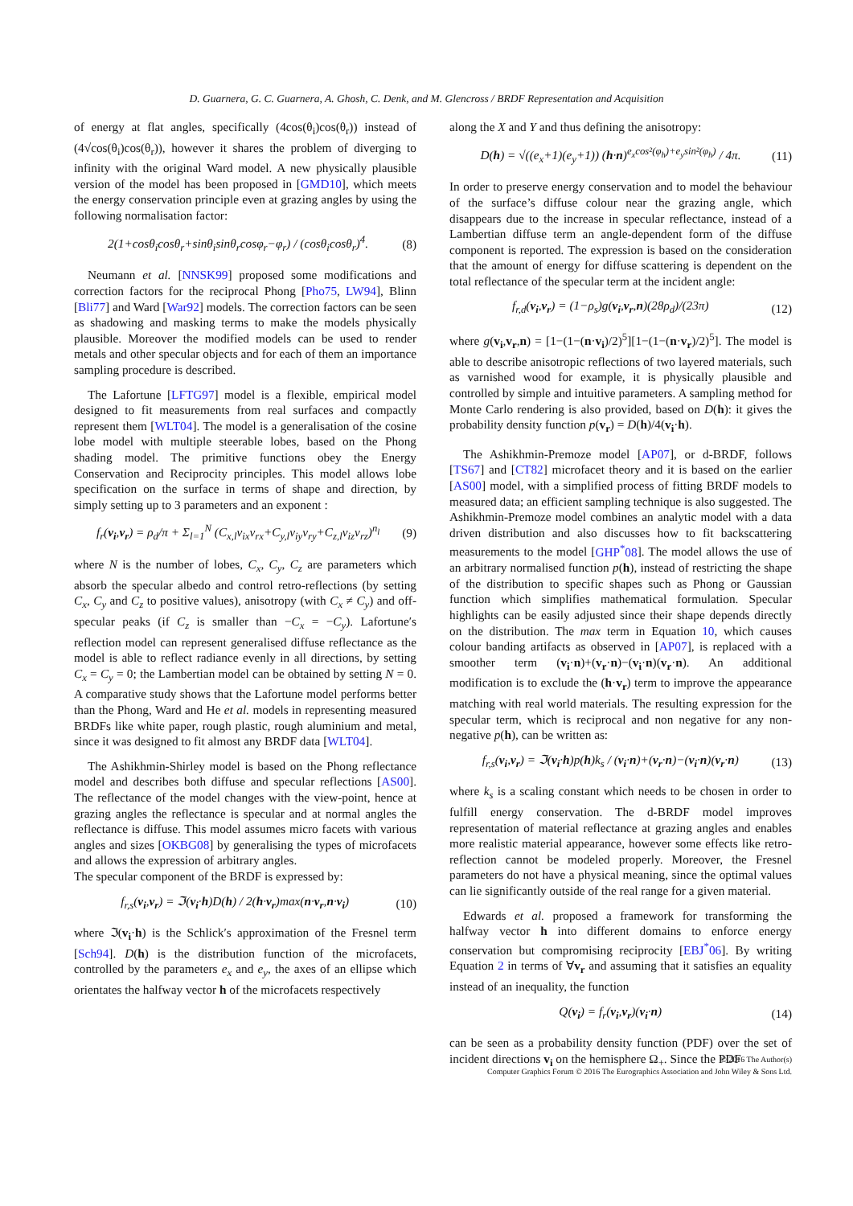D. Guarnera, G. C. Guarnera, A. Ghosh, C. Denk, and M. Glencross / BRDF Representation and Acquisition
of energy at flat angles, specifically (4cos(θ<sub>i</sub>)cos(θ<sub>r</sub>)) instead of (4√cos(θ<sub>i</sub>)cos(θ<sub>r</sub>)), however it shares the problem of diverging to infinity with the original Ward model. A new physically plausible version of the model has been proposed in [GMD10], which meets the energy conservation principle even at grazing angles by using the following normalisation factor:
2(1+cosθ<sub>i</sub>cosθ<sub>r</sub>+sinθ<sub>i</sub>sinθ<sub>r</sub>cosφ<sub>r</sub>−φ<sub>r</sub>) / (cosθ<sub>i</sub>cosθ<sub>r</sub>)<sup>4</sup>. (8)
Neumann et al. [NNSK99] proposed some modifications and correction factors for the reciprocal Phong [Pho75, LW94], Blinn [Bli77] and Ward [War92] models. The correction factors can be seen as shadowing and masking terms to make the models physically plausible. Moreover the modified models can be used to render metals and other specular objects and for each of them an importance sampling procedure is described.
The Lafortune [LFTG97] model is a flexible, empirical model designed to fit measurements from real surfaces and compactly represent them [WLT04]. The model is a generalisation of the cosine lobe model with multiple steerable lobes, based on the Phong shading model. The primitive functions obey the Energy Conservation and Reciprocity principles. This model allows lobe specification on the surface in terms of shape and direction, by simply setting up to 3 parameters and an exponent :
f<sub>r</sub>(v<sub>i</sub>,v<sub>r</sub>) = ρ<sub>d</sub>/π + Σ<sub>l=1</sub><sup>N</sup> (C<sub>x,l</sub>v<sub>ix</sub>v<sub>rx</sub>+C<sub>y,l</sub>v<sub>iy</sub>v<sub>ry</sub>+C<sub>z,l</sub>v<sub>iz</sub>v<sub>rz</sub>)<sup>n<sub>l</sub></sup> (9)
where N is the number of lobes, C<sub>x</sub>, C<sub>y</sub>, C<sub>z</sub> are parameters which absorb the specular albedo and control retro-reflections (by setting C<sub>x</sub>, C<sub>y</sub> and C<sub>z</sub> to positive values), anisotropy (with C<sub>x</sub> ≠ C<sub>y</sub>) and off-specular peaks (if C<sub>z</sub> is smaller than −C<sub>x</sub> = −C<sub>y</sub>). Lafortune′s reflection model can represent generalised diffuse reflectance as the model is able to reflect radiance evenly in all directions, by setting C<sub>x</sub> = C<sub>y</sub> = 0; the Lambertian model can be obtained by setting N = 0. A comparative study shows that the Lafortune model performs better than the Phong, Ward and He et al. models in representing measured BRDFs like white paper, rough plastic, rough aluminium and metal, since it was designed to fit almost any BRDF data [WLT04].
The Ashikhmin-Shirley model is based on the Phong reflectance model and describes both diffuse and specular reflections [AS00]. The reflectance of the model changes with the view-point, hence at grazing angles the reflectance is specular and at normal angles the reflectance is diffuse. This model assumes micro facets with various angles and sizes [OKBG08] by generalising the types of microfacets and allows the expression of arbitrary angles.
The specular component of the BRDF is expressed by:
f<sub>r,s</sub>(v<sub>i</sub>,v<sub>r</sub>) = ℑ(v<sub>i</sub>·h)D(h) / 2(h·v<sub>r</sub>)max(n·v<sub>r</sub>,n·v<sub>i</sub>) (10)
where ℑ(v<sub>i</sub>·h) is the Schlick′s approximation of the Fresnel term [Sch94]. D(h) is the distribution function of the microfacets, controlled by the parameters e<sub>x</sub> and e<sub>y</sub>, the axes of an ellipse which orientates the halfway vector h of the microfacets respectively
along the X and Y and thus defining the anisotropy:
D(h) = √((e<sub>x</sub>+1)(e<sub>y</sub>+1)) (h·n)<sup>e<sub>x</sub>cos²(φ<sub>h</sub>)+e<sub>y</sub>sin²(φ<sub>h</sub>)</sup> / 4π. (11)
In order to preserve energy conservation and to model the behaviour of the surface’s diffuse colour near the grazing angle, which disappears due to the increase in specular reflectance, instead of a Lambertian diffuse term an angle-dependent form of the diffuse component is reported. The expression is based on the consideration that the amount of energy for diffuse scattering is dependent on the total reflectance of the specular term at the incident angle:
f<sub>r,d</sub>(v<sub>i</sub>,v<sub>r</sub>) = (1−ρ<sub>s</sub>)g(v<sub>i</sub>,v<sub>r</sub>,n)(28ρ<sub>d</sub>)/(23π) (12)
where g(v<sub>i</sub>,v<sub>r</sub>,n) = [1−(1−(n·v<sub>i</sub>)/2)<sup>5</sup>][1−(1−(n·v<sub>r</sub>)/2)<sup>5</sup>]. The model is able to describe anisotropic reflections of two layered materials, such as varnished wood for example, it is physically plausible and controlled by simple and intuitive parameters. A sampling method for Monte Carlo rendering is also provided, based on D(h): it gives the probability density function p(v<sub>r</sub>) = D(h)/4(v<sub>i</sub>·h).
The Ashikhmin-Premoze model [AP07], or d-BRDF, follows [TS67] and [CT82] microfacet theory and it is based on the earlier [AS00] model, with a simplified process of fitting BRDF models to measured data; an efficient sampling technique is also suggested. The Ashikhmin-Premoze model combines an analytic model with a data driven distribution and also discusses how to fit backscattering measurements to the model [GHP<sup>*</sup>08]. The model allows the use of an arbitrary normalised function p(h), instead of restricting the shape of the distribution to specific shapes such as Phong or Gaussian function which simplifies mathematical formulation. Specular highlights can be easily adjusted since their shape depends directly on the distribution. The max term in Equation 10, which causes colour banding artifacts as observed in [AP07], is replaced with a smoother term (v<sub>i</sub>·n)+(v<sub>r</sub>·n)−(v<sub>i</sub>·n)(v<sub>r</sub>·n). An additional modification is to exclude the (h·v<sub>r</sub>) term to improve the appearance matching with real world materials. The resulting expression for the specular term, which is reciprocal and non negative for any non-negative p(h), can be written as:
f<sub>r,s</sub>(v<sub>i</sub>,v<sub>r</sub>) = ℑ(v<sub>i</sub>·h)p(h)k<sub>s</sub> / (v<sub>i</sub>·n)+(v<sub>r</sub>·n)−(v<sub>i</sub>·n)(v<sub>r</sub>·n) (13)
where k<sub>s</sub> is a scaling constant which needs to be chosen in order to fulfill energy conservation. The d-BRDF model improves representation of material reflectance at grazing angles and enables more realistic material appearance, however some effects like retro-reflection cannot be modeled properly. Moreover, the Fresnel parameters do not have a physical meaning, since the optimal values can lie significantly outside of the real range for a given material.
Edwards et al. proposed a framework for transforming the halfway vector h into different domains to enforce energy conservation but compromising reciprocity [EBJ<sup>*</sup>06]. By writing Equation 2 in terms of ∀v<sub>r</sub> and assuming that it satisfies an equality instead of an inequality, the function
Q(v<sub>i</sub>) = f<sub>r</sub>(v<sub>i</sub>,v<sub>r</sub>)(v<sub>i</sub>·n) (14)
can be seen as a probability density function (PDF) over the set of incident directions v<sub>i</sub> on the hemisphere Ω<sub>+</sub>. Since the PDF
© 2016 The Author(s)
Computer Graphics Forum © 2016 The Eurographics Association and John Wiley & Sons Ltd.